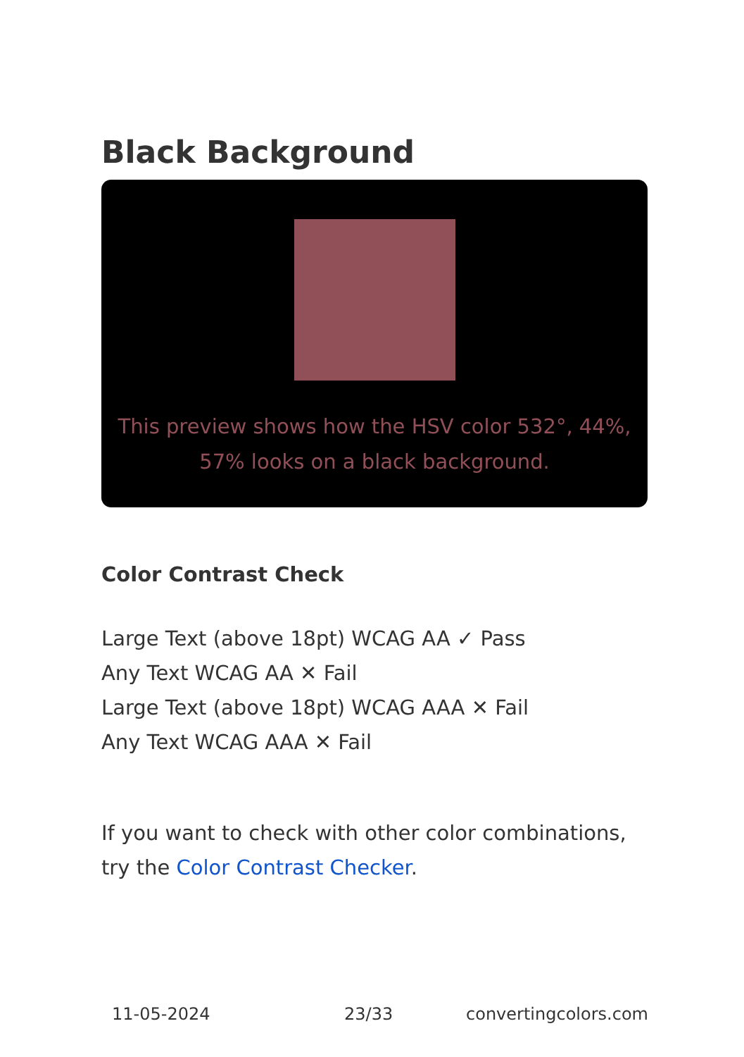Black Background
This preview shows how the HSV color 532°, 44%, 57% looks on a black background.
Color Contrast Check
Large Text (above 18pt) WCAG AA ✓ Pass
Any Text WCAG AA ✕ Fail
Large Text (above 18pt) WCAG AAA ✕ Fail
Any Text WCAG AAA ✕ Fail
If you want to check with other color combinations, try the Color Contrast Checker.
11-05-2024 23/33 convertingcolors.com